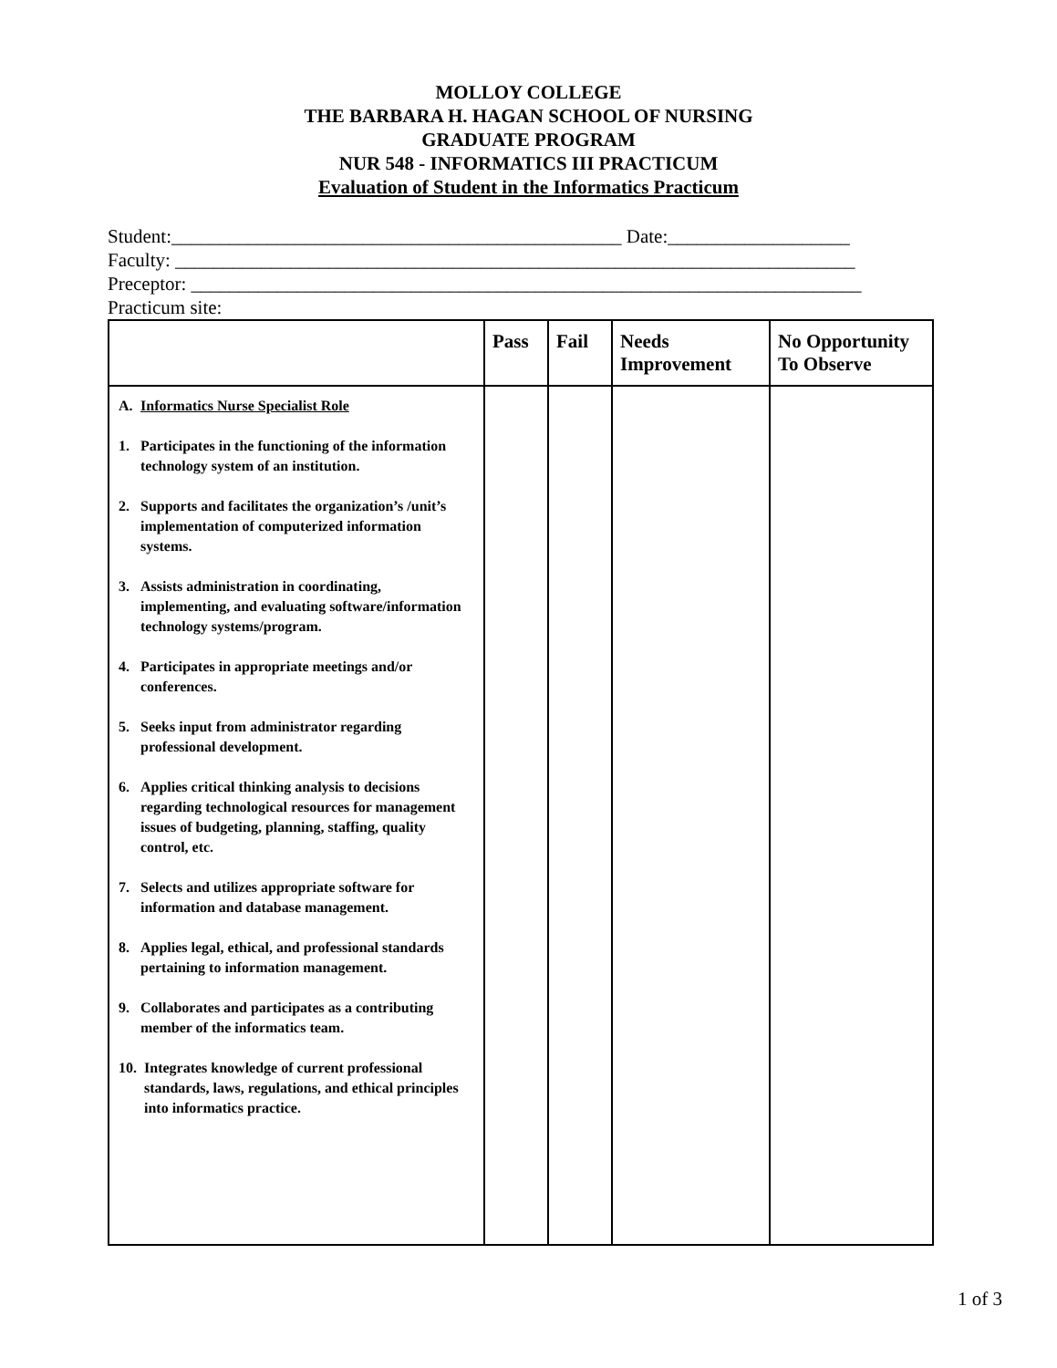MOLLOY COLLEGE
THE BARBARA H. HAGAN SCHOOL OF NURSING
GRADUATE PROGRAM
NUR 548 - INFORMATICS III PRACTICUM
Evaluation of Student in the Informatics Practicum
Student:_______________________________________________ Date:___________________
Faculty: _______________________________________________________________________
Preceptor: ______________________________________________________________________
Practicum site:
| | Pass | Fail | Needs Improvement | No Opportunity To Observe |
| --- | --- | --- | --- | --- |
| A. Informatics Nurse Specialist Role 1. Participates in the functioning of the information technology system of an institution. 2. Supports and facilitates the organization’s /unit’s implementation of computerized information systems. 3. Assists administration in coordinating, implementing, and evaluating software/information technology systems/program. 4. Participates in appropriate meetings and/or conferences. 5. Seeks input from administrator regarding professional development. 6. Applies critical thinking analysis to decisions regarding technological resources for management issues of budgeting, planning, staffing, quality control, etc. 7. Selects and utilizes appropriate software for information and database management. 8. Applies legal, ethical, and professional standards pertaining to information management. 9. Collaborates and participates as a contributing member of the informatics team. 10. Integrates knowledge of current professional standards, laws, regulations, and ethical principles into informatics practice. | | | | |
1 of 3